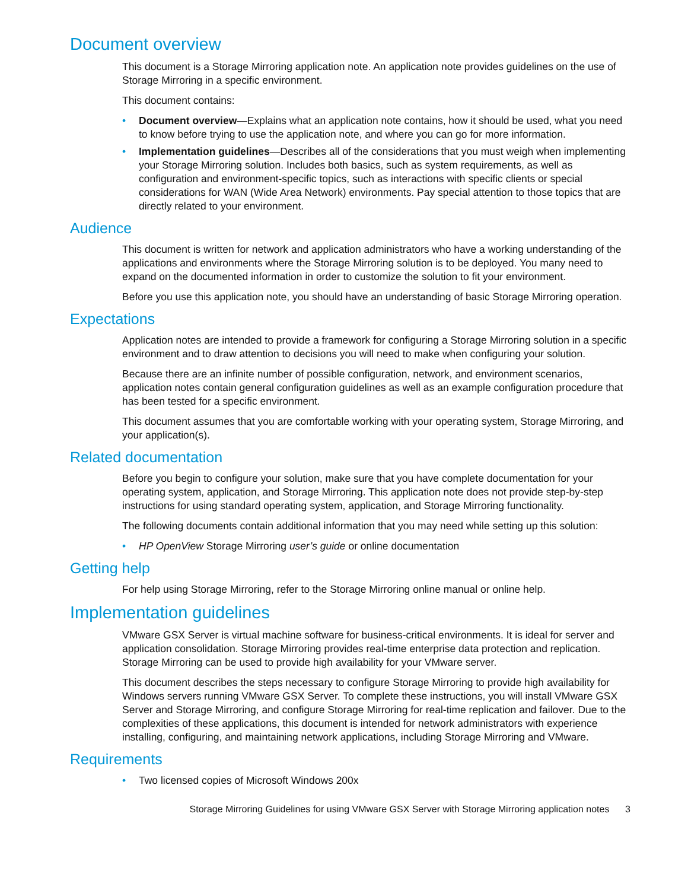Document overview
This document is a Storage Mirroring application note. An application note provides guidelines on the use of Storage Mirroring in a specific environment.
This document contains:
• Document overview—Explains what an application note contains, how it should be used, what you need to know before trying to use the application note, and where you can go for more information.
• Implementation guidelines—Describes all of the considerations that you must weigh when implementing your Storage Mirroring solution. Includes both basics, such as system requirements, as well as configuration and environment-specific topics, such as interactions with specific clients or special considerations for WAN (Wide Area Network) environments. Pay special attention to those topics that are directly related to your environment.
Audience
This document is written for network and application administrators who have a working understanding of the applications and environments where the Storage Mirroring solution is to be deployed. You many need to expand on the documented information in order to customize the solution to fit your environment.
Before you use this application note, you should have an understanding of basic Storage Mirroring operation.
Expectations
Application notes are intended to provide a framework for configuring a Storage Mirroring solution in a specific environment and to draw attention to decisions you will need to make when configuring your solution.
Because there are an infinite number of possible configuration, network, and environment scenarios, application notes contain general configuration guidelines as well as an example configuration procedure that has been tested for a specific environment.
This document assumes that you are comfortable working with your operating system, Storage Mirroring, and your application(s).
Related documentation
Before you begin to configure your solution, make sure that you have complete documentation for your operating system, application, and Storage Mirroring. This application note does not provide step-by-step instructions for using standard operating system, application, and Storage Mirroring functionality.
The following documents contain additional information that you may need while setting up this solution:
• HP OpenView Storage Mirroring user’s guide or online documentation
Getting help
For help using Storage Mirroring, refer to the Storage Mirroring online manual or online help.
Implementation guidelines
VMware GSX Server is virtual machine software for business-critical environments. It is ideal for server and application consolidation. Storage Mirroring provides real-time enterprise data protection and replication. Storage Mirroring can be used to provide high availability for your VMware server.
This document describes the steps necessary to configure Storage Mirroring to provide high availability for Windows servers running VMware GSX Server. To complete these instructions, you will install VMware GSX Server and Storage Mirroring, and configure Storage Mirroring for real-time replication and failover. Due to the complexities of these applications, this document is intended for network administrators with experience installing, configuring, and maintaining network applications, including Storage Mirroring and VMware.
Requirements
• Two licensed copies of Microsoft Windows 200x
Storage Mirroring Guidelines for using VMware GSX Server with Storage Mirroring application notes 3